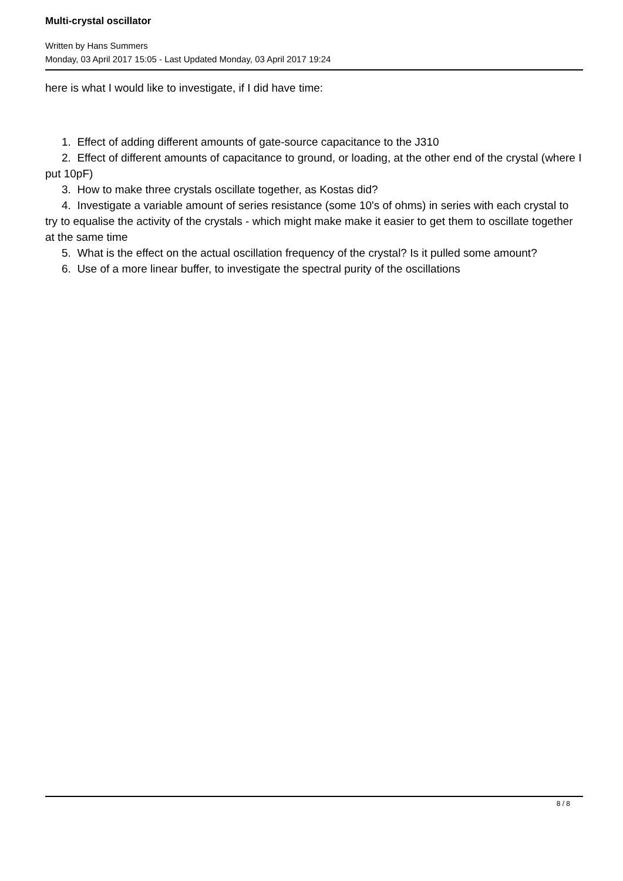Multi-crystal oscillator
Written by Hans Summers
Monday, 03 April 2017 15:05 - Last Updated Monday, 03 April 2017 19:24
here is what I would like to investigate, if I did have time:
1. Effect of adding different amounts of gate-source capacitance to the J310
2. Effect of different amounts of capacitance to ground, or loading, at the other end of the crystal (where I put 10pF)
3. How to make three crystals oscillate together, as Kostas did?
4. Investigate a variable amount of series resistance (some 10's of ohms) in series with each crystal to try to equalise the activity of the crystals - which might make make it easier to get them to oscillate together at the same time
5. What is the effect on the actual oscillation frequency of the crystal? Is it pulled some amount?
6. Use of a more linear buffer, to investigate the spectral purity of the oscillations
8 / 8